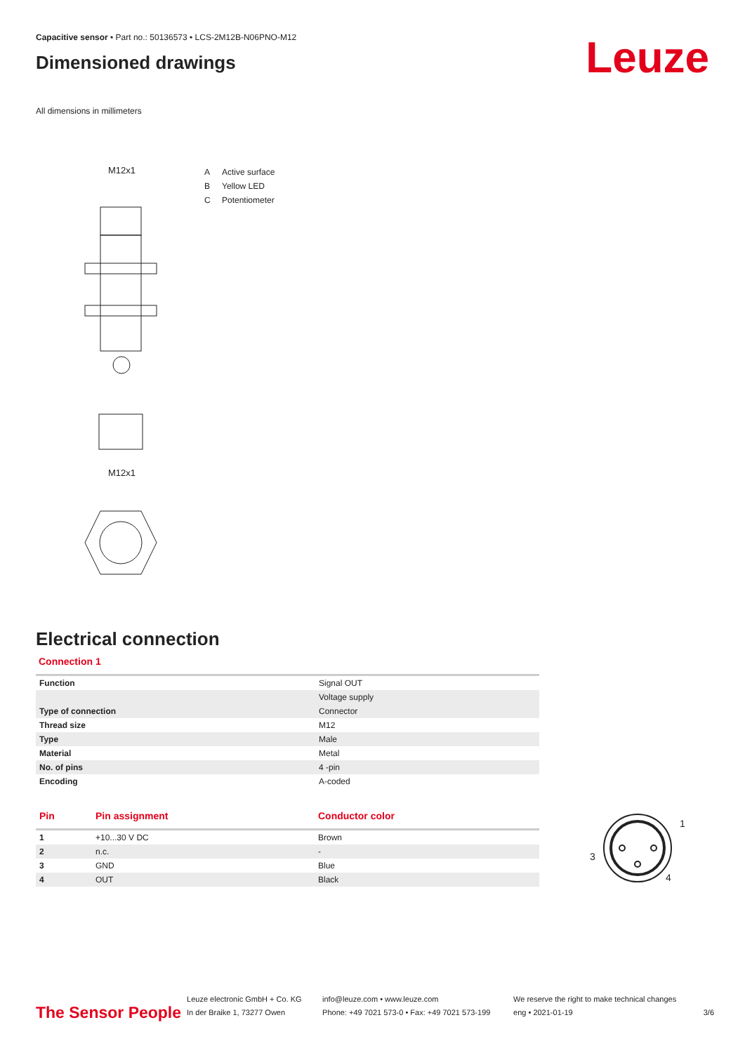Capacitive sensor • Part no.: 50136573 • LCS-2M12B-N06PNO-M12
Dimensioned drawings
Leuze
All dimensions in millimeters
M12x1
M12x1
A Active surface
B Yellow LED
C Potentiometer
Electrical connection
Connection 1
| Function | Signal OUT |
| | Voltage supply |
| Type of connection | Connector |
| Thread size | M12 |
| Type | Male |
| Material | Metal |
| No. of pins | 4 -pin |
| Encoding | A-coded |
| Pin | Pin assignment | Conductor color |
| --- | --- | --- |
| 1 | +10...30 V DC | Brown |
| 2 | n.c. | - |
| 3 | GND | Blue |
| 4 | OUT | Black |
1
3
4
The Sensor People
Leuze electronic GmbH + Co. KG
In der Braike 1, 73277 Owen
info@leuze.com • www.leuze.com
Phone: +49 7021 573-0 • Fax: +49 7021 573-199
We reserve the right to make technical changes
eng • 2021-01-19
3/6